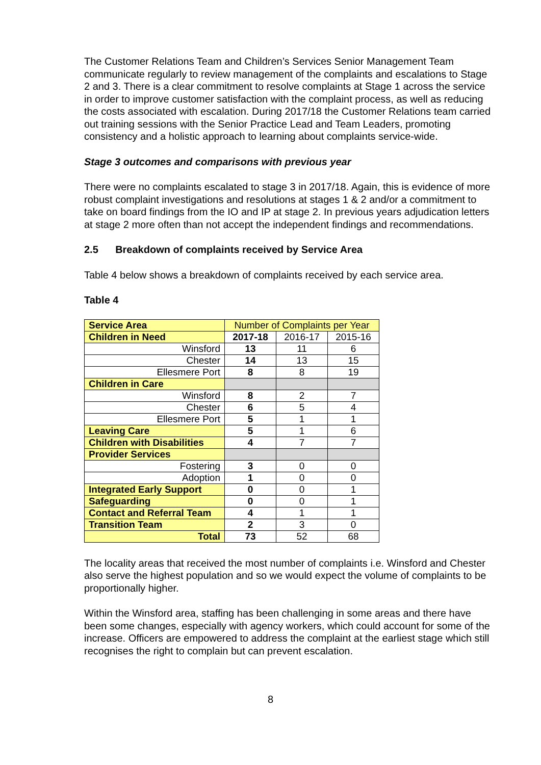The Customer Relations Team and Children’s Services Senior Management Team communicate regularly to review management of the complaints and escalations to Stage 2 and 3. There is a clear commitment to resolve complaints at Stage 1 across the service in order to improve customer satisfaction with the complaint process, as well as reducing the costs associated with escalation. During 2017/18 the Customer Relations team carried out training sessions with the Senior Practice Lead and Team Leaders, promoting consistency and a holistic approach to learning about complaints service-wide.
Stage 3 outcomes and comparisons with previous year
There were no complaints escalated to stage 3 in 2017/18. Again, this is evidence of more robust complaint investigations and resolutions at stages 1 & 2 and/or a commitment to take on board findings from the IO and IP at stage 2. In previous years adjudication letters at stage 2 more often than not accept the independent findings and recommendations.
2.5 Breakdown of complaints received by Service Area
Table 4 below shows a breakdown of complaints received by each service area.
Table 4
| Service Area | Number of Complaints per Year | | |
| --- | --- | --- | --- |
| Children in Need | 2017-18 | 2016-17 | 2015-16 |
| Winsford | 13 | 11 | 6 |
| Chester | 14 | 13 | 15 |
| Ellesmere Port | 8 | 8 | 19 |
| Children in Care | | | |
| Winsford | 8 | 2 | 7 |
| Chester | 6 | 5 | 4 |
| Ellesmere Port | 5 | 1 | 1 |
| Leaving Care | 5 | 1 | 6 |
| Children with Disabilities | 4 | 7 | 7 |
| Provider Services | | | |
| Fostering | 3 | 0 | 0 |
| Adoption | 1 | 0 | 0 |
| Integrated Early Support | 0 | 0 | 1 |
| Safeguarding | 0 | 0 | 1 |
| Contact and Referral Team | 4 | 1 | 1 |
| Transition Team | 2 | 3 | 0 |
| Total | 73 | 52 | 68 |
The locality areas that received the most number of complaints i.e. Winsford and Chester also serve the highest population and so we would expect the volume of complaints to be proportionally higher.
Within the Winsford area, staffing has been challenging in some areas and there have been some changes, especially with agency workers, which could account for some of the increase. Officers are empowered to address the complaint at the earliest stage which still recognises the right to complain but can prevent escalation.
8